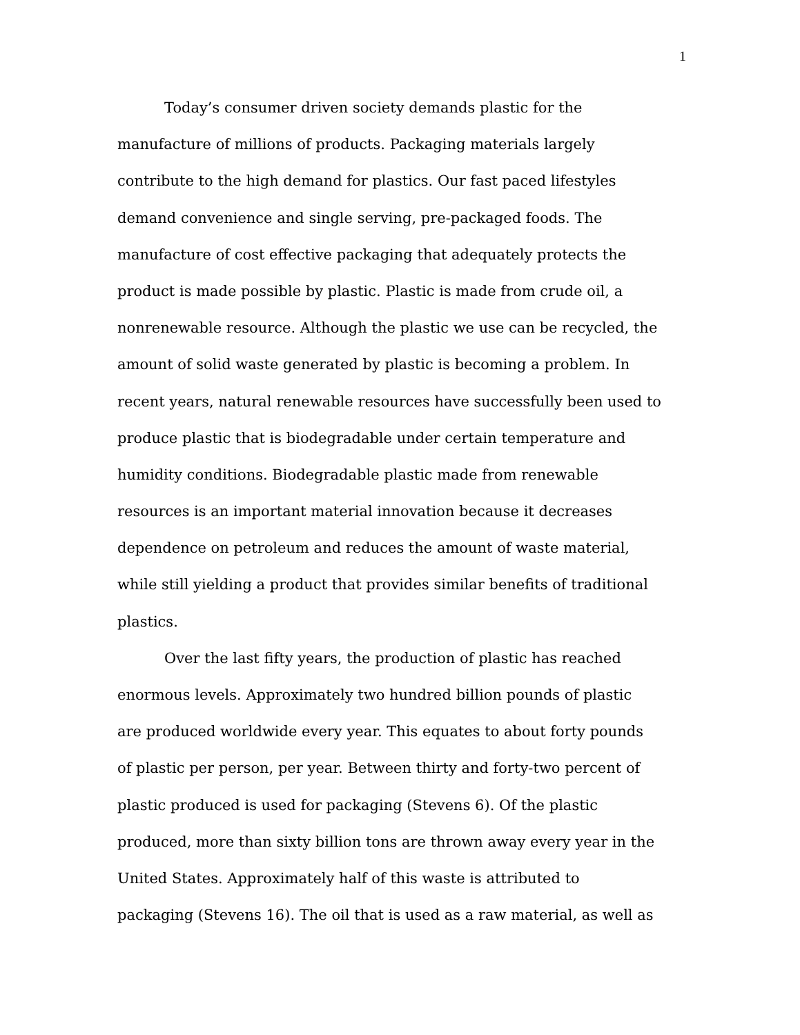1
Today’s consumer driven society demands plastic for the
manufacture of millions of products. Packaging materials largely
contribute to the high demand for plastics. Our fast paced lifestyles
demand convenience and single serving, pre-packaged foods. The
manufacture of cost effective packaging that adequately protects the
product is made possible by plastic. Plastic is made from crude oil, a
nonrenewable resource. Although the plastic we use can be recycled, the
amount of solid waste generated by plastic is becoming a problem. In
recent years, natural renewable resources have successfully been used to
produce plastic that is biodegradable under certain temperature and
humidity conditions. Biodegradable plastic made from renewable
resources is an important material innovation because it decreases
dependence on petroleum and reduces the amount of waste material,
while still yielding a product that provides similar benefits of traditional
plastics.
Over the last fifty years, the production of plastic has reached
enormous levels. Approximately two hundred billion pounds of plastic
are produced worldwide every year. This equates to about forty pounds
of plastic per person, per year. Between thirty and forty-two percent of
plastic produced is used for packaging (Stevens 6). Of the plastic
produced, more than sixty billion tons are thrown away every year in the
United States. Approximately half of this waste is attributed to
packaging (Stevens 16). The oil that is used as a raw material, as well as